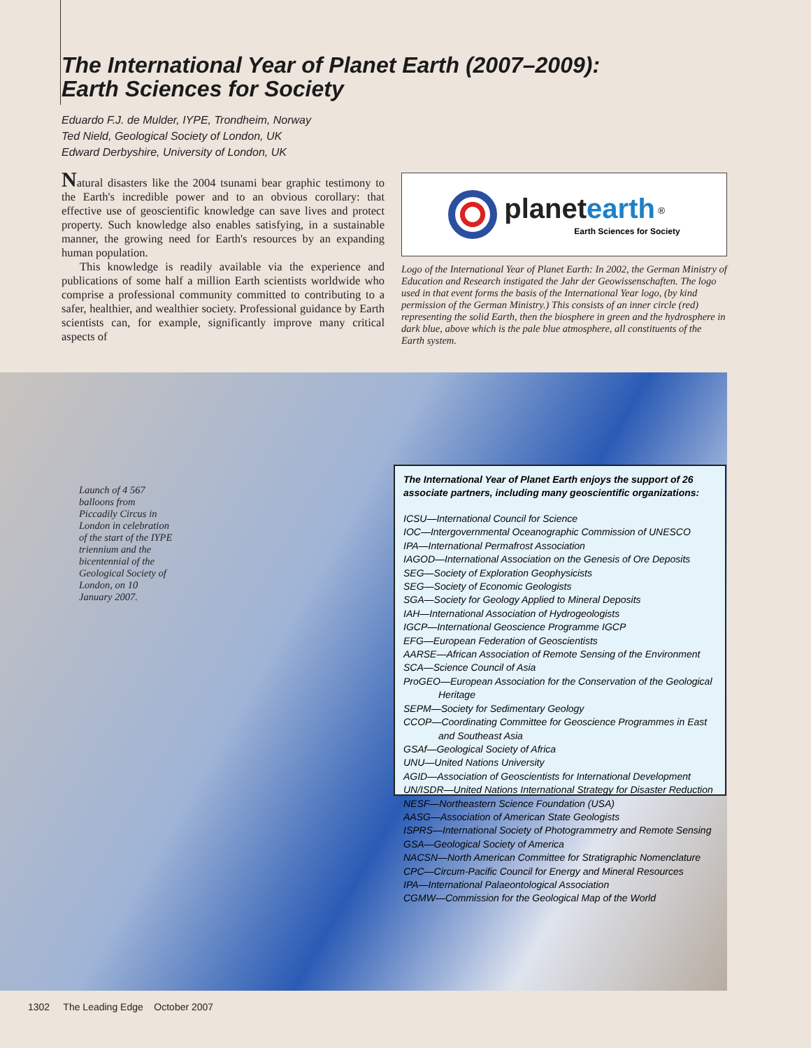The International Year of Planet Earth (2007–2009):
Earth Sciences for Society
Eduardo F.J. de Mulder, IYPE, Trondheim, Norway
Ted Nield, Geological Society of London, UK
Edward Derbyshire, University of London, UK
Natural disasters like the 2004 tsunami bear graphic testimony to the Earth's incredible power and to an obvious corollary: that effective use of geoscientific knowledge can save lives and protect property. Such knowledge also enables satisfying, in a sustainable manner, the growing need for Earth's resources by an expanding human population.
This knowledge is readily available via the experience and publications of some half a million Earth scientists worldwide who comprise a professional community committed to contributing to a safer, healthier, and wealthier society. Professional guidance by Earth scientists can, for example, significantly improve many critical aspects of
planet earth <sup>®</sup>
Earth Sciences for Society
Logo of the International Year of Planet Earth: In 2002, the German Ministry of Education and Research instigated the Jahr der Geowissenschaften. The logo used in that event forms the basis of the International Year logo, (by kind permission of the German Ministry.) This consists of an inner circle (red) representing the solid Earth, then the biosphere in green and the hydrosphere in dark blue, above which is the pale blue atmosphere, all constituents of the Earth system.
Launch of 4 567 balloons from Piccadily Circus in London in celebration of the start of the IYPE triennium and the bicentennial of the Geological Society of London, on 10 January 2007.
The International Year of Planet Earth enjoys the support of 26 associate partners, including many geoscientific organizations:
ICSU—International Council for Science
IOC—Intergovernmental Oceanographic Commission of UNESCO
IPA—International Permafrost Association
IAGOD—International Association on the Genesis of Ore Deposits
SEG—Society of Exploration Geophysicists
SEG—Society of Economic Geologists
SGA—Society for Geology Applied to Mineral Deposits
IAH—International Association of Hydrogeologists
IGCP—International Geoscience Programme IGCP
EFG—European Federation of Geoscientists
AARSE—African Association of Remote Sensing of the Environment
SCA—Science Council of Asia
ProGEO—European Association for the Conservation of the Geological Heritage
SEPM—Society for Sedimentary Geology
CCOP—Coordinating Committee for Geoscience Programmes in East and Southeast Asia
GSAf—Geological Society of Africa
UNU—United Nations University
AGID—Association of Geoscientists for International Development
UN/ISDR—United Nations International Strategy for Disaster Reduction
NESF—Northeastern Science Foundation (USA)
AASG—Association of American State Geologists
ISPRS—International Society of Photogrammetry and Remote Sensing
GSA—Geological Society of America
NACSN—North American Committee for Stratigraphic Nomenclature
CPC—Circum-Pacific Council for Energy and Mineral Resources
IPA—International Palaeontological Association
CGMW—Commission for the Geological Map of the World
1302 The Leading Edge October 2007